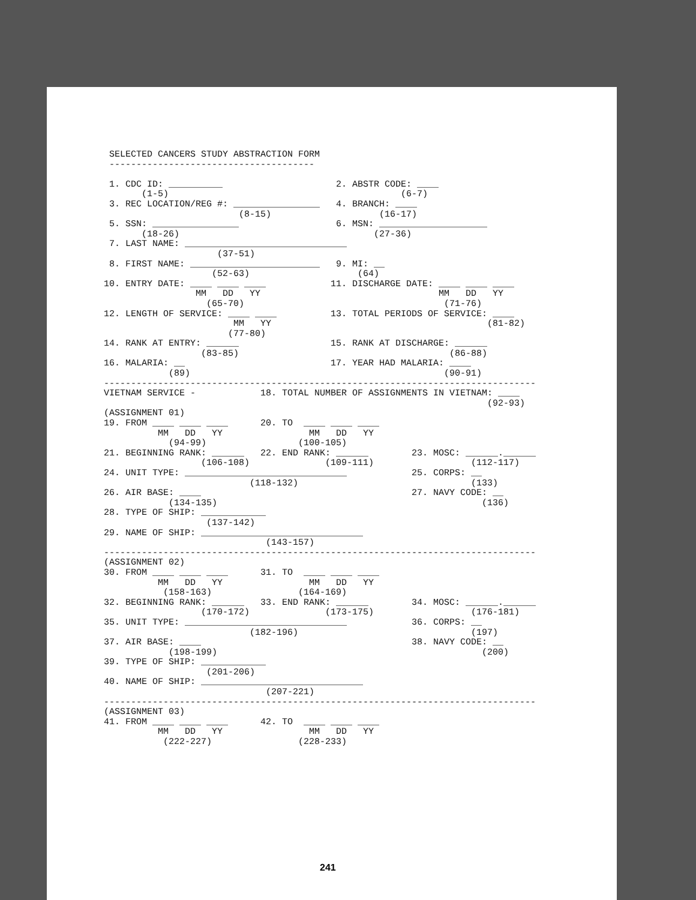SELECTED CANCERS STUDY ABSTRACTION FORM -------------------------------------- 1. CDC ID: __________ 2. ABSTR CODE: ____ (1-5) (6-7) 3. REC LOCATION/REG #: ________________ 4. BRANCH: ____ (8-15) (16-17) 5. SSN: ________________ 6. MSN: ____________________ (18-26) (27-36) 7. LAST NAME: ______________________________ (37-51) 8. FIRST NAME: ________________________ 9. MI: __ (52-63) (64) 10. ENTRY DATE: ____ ____ ____ 11. DISCHARGE DATE: ____ ____ ____ MM DD YY MM DD YY (65-70) (71-76) 12. LENGTH OF SERVICE: ____ ____ 13. TOTAL PERIODS OF SERVICE: ____ MM YY (81-82) (77-80) 14. RANK AT ENTRY: ______ 15. RANK AT DISCHARGE: ______ (83-85) (86-88) 16. MALARIA: __ 17. YEAR HAD MALARIA: ____ (89) (90-91) -------------------------------------------------------------------------------- VIETNAM SERVICE - 18. TOTAL NUMBER OF ASSIGNMENTS IN VIETNAM: ____ (92-93) (ASSIGNMENT 01) 19. FROM ____ ____ ____ 20. TO ____ ____ ____ MM DD YY MM DD YY (94-99) (100-105) 21. BEGINNING RANK: ______ 22. END RANK: ______ 23. MOSC: ______.______ (106-108) (109-111) (112-117) 24. UNIT TYPE: ______________________________ 25. CORPS: __ (118-132) (133) 26. AIR BASE: ____ 27. NAVY CODE: __ (134-135) (136) 28. TYPE OF SHIP: ____________ (137-142) 29. NAME OF SHIP: ______________________________ (143-157) -------------------------------------------------------------------------------- (ASSIGNMENT 02) 30. FROM ____ ____ ____ 31. TO ____ ____ ____ MM DD YY MM DD YY (158-163) (164-169) 32. BEGINNING RANK: ______ 33. END RANK: ______ 34. MOSC: ______.______ (170-172) (173-175) (176-181) 35. UNIT TYPE: ______________________________ 36. CORPS: __ (182-196) (197) 37. AIR BASE: ____ 38. NAVY CODE: __ (198-199) (200) 39. TYPE OF SHIP: ____________ (201-206) 40. NAME OF SHIP: ______________________________ (207-221) -------------------------------------------------------------------------------- (ASSIGNMENT 03) 41. FROM ____ ____ ____ 42. TO ____ ____ ____ MM DD YY MM DD YY (222-227) (228-233)
241